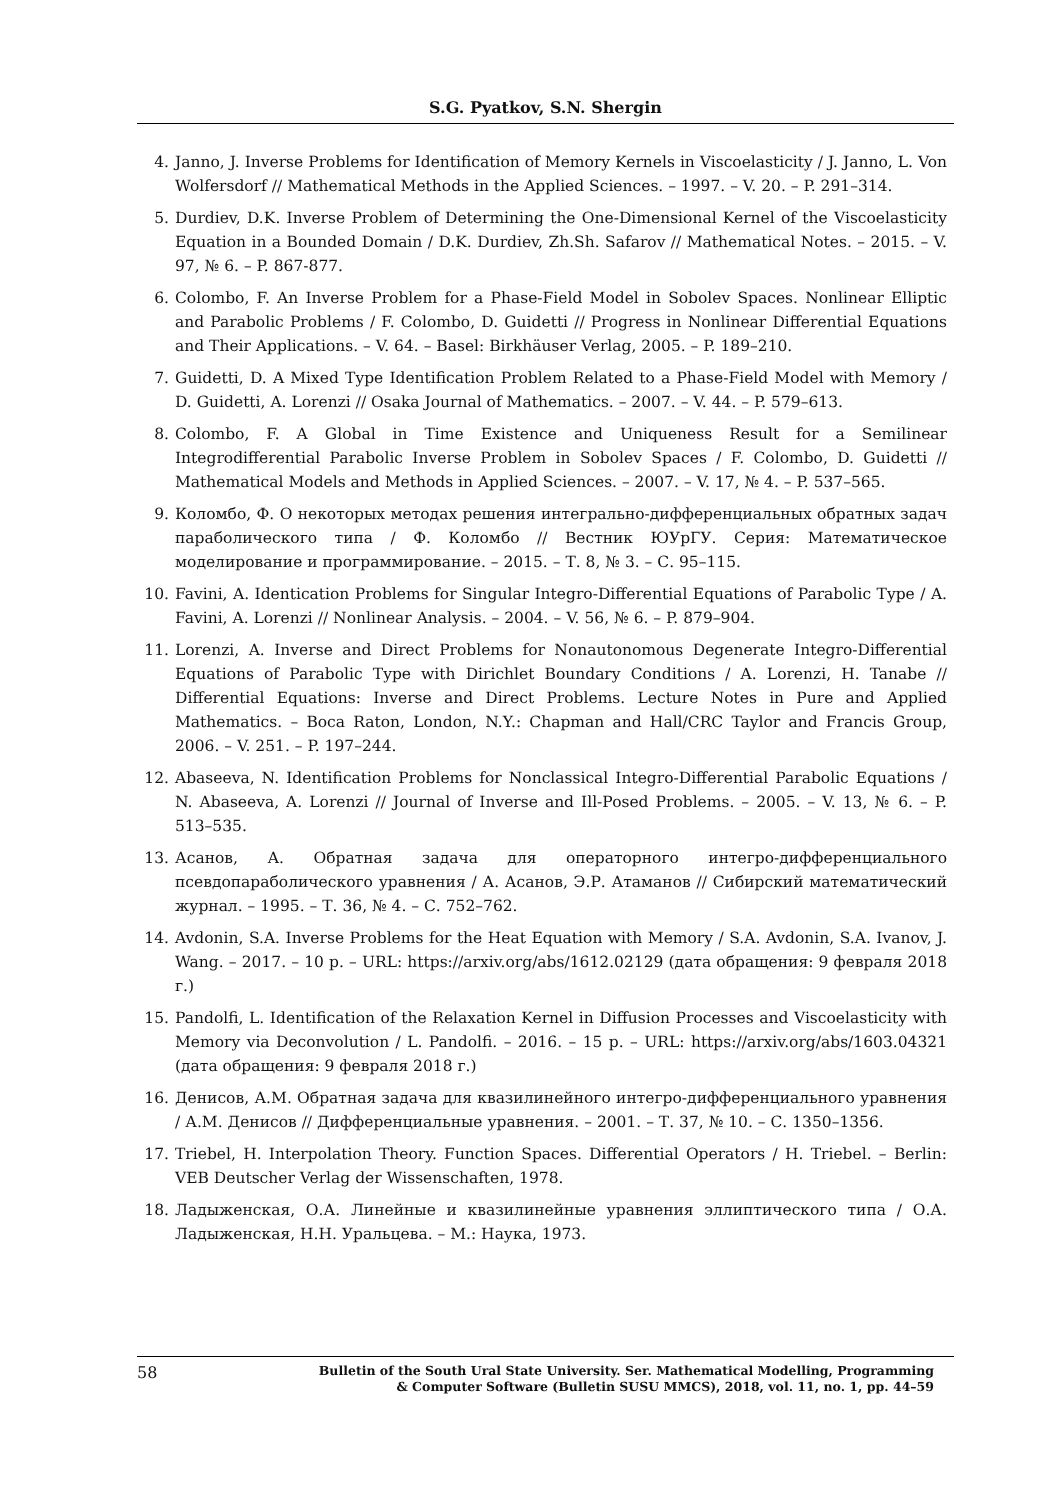S.G. Pyatkov, S.N. Shergin
4. Janno, J. Inverse Problems for Identification of Memory Kernels in Viscoelasticity / J. Janno, L. Von Wolfersdorf // Mathematical Methods in the Applied Sciences. – 1997. – V. 20. – P. 291–314.
5. Durdiev, D.K. Inverse Problem of Determining the One-Dimensional Kernel of the Viscoelasticity Equation in a Bounded Domain / D.K. Durdiev, Zh.Sh. Safarov // Mathematical Notes. – 2015. – V. 97, № 6. – P. 867-877.
6. Colombo, F. An Inverse Problem for a Phase-Field Model in Sobolev Spaces. Nonlinear Elliptic and Parabolic Problems / F. Colombo, D. Guidetti // Progress in Nonlinear Differential Equations and Their Applications. – V. 64. – Basel: Birkhäuser Verlag, 2005. – P. 189–210.
7. Guidetti, D. A Mixed Type Identification Problem Related to a Phase-Field Model with Memory / D. Guidetti, A. Lorenzi // Osaka Journal of Mathematics. – 2007. – V. 44. – P. 579–613.
8. Colombo, F. A Global in Time Existence and Uniqueness Result for a Semilinear Integrodifferential Parabolic Inverse Problem in Sobolev Spaces / F. Colombo, D. Guidetti // Mathematical Models and Methods in Applied Sciences. – 2007. – V. 17, № 4. – P. 537–565.
9. Коломбо, Ф. О некоторых методах решения интегрально-дифференциальных обратных задач параболического типа / Ф. Коломбо // Вестник ЮУрГУ. Серия: Математическое моделирование и программирование. – 2015. – Т. 8, № 3. – С. 95–115.
10. Favini, A. Identication Problems for Singular Integro-Differential Equations of Parabolic Type / A. Favini, A. Lorenzi // Nonlinear Analysis. – 2004. – V. 56, № 6. – P. 879–904.
11. Lorenzi, A. Inverse and Direct Problems for Nonautonomous Degenerate Integro-Differential Equations of Parabolic Type with Dirichlet Boundary Conditions / A. Lorenzi, H. Tanabe // Differential Equations: Inverse and Direct Problems. Lecture Notes in Pure and Applied Mathematics. – Boca Raton, London, N.Y.: Chapman and Hall/CRC Taylor and Francis Group, 2006. – V. 251. – P. 197–244.
12. Abaseeva, N. Identification Problems for Nonclassical Integro-Differential Parabolic Equations / N. Abaseeva, A. Lorenzi // Journal of Inverse and Ill-Posed Problems. – 2005. – V. 13, № 6. – P. 513–535.
13. Асанов, А. Обратная задача для операторного интегро-дифференциального псевдопараболического уравнения / А. Асанов, Э.Р. Атаманов // Сибирский математический журнал. – 1995. – Т. 36, № 4. – С. 752–762.
14. Avdonin, S.A. Inverse Problems for the Heat Equation with Memory / S.A. Avdonin, S.A. Ivanov, J. Wang. – 2017. – 10 p. – URL: https://arxiv.org/abs/1612.02129 (дата обращения: 9 февраля 2018 г.)
15. Pandolfi, L. Identification of the Relaxation Kernel in Diffusion Processes and Viscoelasticity with Memory via Deconvolution / L. Pandolfi. – 2016. – 15 p. – URL: https://arxiv.org/abs/1603.04321 (дата обращения: 9 февраля 2018 г.)
16. Денисов, А.М. Обратная задача для квазилинейного интегро-дифференциального уравнения / А.М. Денисов // Дифференциальные уравнения. – 2001. – Т. 37, № 10. – С. 1350–1356.
17. Triebel, H. Interpolation Theory. Function Spaces. Differential Operators / H. Triebel. – Berlin: VEB Deutscher Verlag der Wissenschaften, 1978.
18. Ладыженская, О.А. Линейные и квазилинейные уравнения эллиптического типа / О.А. Ладыженская, Н.Н. Уральцева. – М.: Наука, 1973.
58
Bulletin of the South Ural State University. Ser. Mathematical Modelling, Programming
& Computer Software (Bulletin SUSU MMCS), 2018, vol. 11, no. 1, pp. 44–59